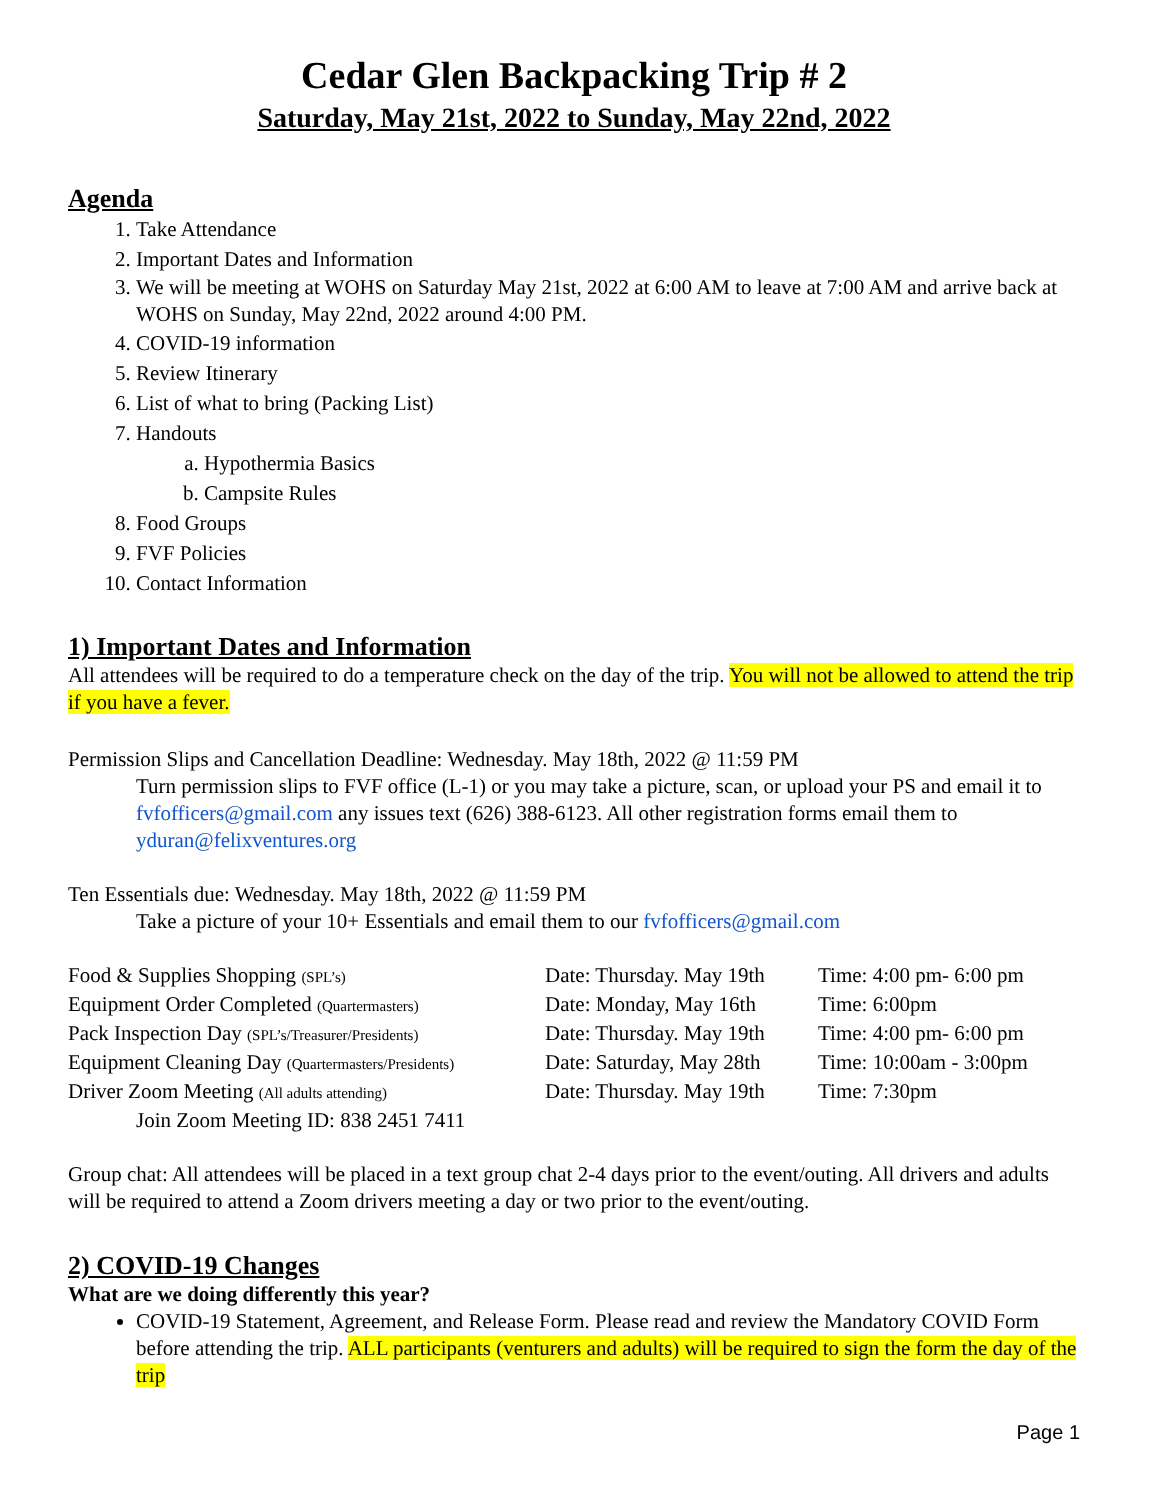Cedar Glen Backpacking Trip # 2
Saturday, May 21st, 2022 to Sunday, May 22nd, 2022
Agenda
1. Take Attendance
2. Important Dates and Information
3. We will be meeting at WOHS on Saturday May 21st, 2022 at 6:00 AM to leave at 7:00 AM and arrive back at WOHS on Sunday, May 22nd, 2022 around 4:00 PM.
4. COVID-19 information
5. Review Itinerary
6. List of what to bring (Packing List)
7. Handouts
a. Hypothermia Basics
b. Campsite Rules
8. Food Groups
9. FVF Policies
10. Contact Information
1) Important Dates and Information
All attendees will be required to do a temperature check on the day of the trip. You will not be allowed to attend the trip if you have a fever.
Permission Slips and Cancellation Deadline: Wednesday. May 18th, 2022 @ 11:59 PM
Turn permission slips to FVF office (L-1) or you may take a picture, scan, or upload your PS and email it to fvfofficers@gmail.com any issues text (626) 388-6123. All other registration forms email them to yduran@felixventures.org
Ten Essentials due: Wednesday. May 18th, 2022 @ 11:59 PM
Take a picture of your 10+ Essentials and email them to our fvfofficers@gmail.com
| Food & Supplies Shopping (SPL’s) | Date: Thursday. May 19th | Time: 4:00 pm- 6:00 pm |
| Equipment Order Completed (Quartermasters) | Date: Monday, May 16th | Time: 6:00pm |
| Pack Inspection Day (SPL’s/Treasurer/Presidents) | Date: Thursday. May 19th | Time: 4:00 pm- 6:00 pm |
| Equipment Cleaning Day (Quartermasters/Presidents) | Date: Saturday, May 28th | Time: 10:00am - 3:00pm |
| Driver Zoom Meeting (All adults attending) | Date: Thursday. May 19th | Time: 7:30pm |
| Join Zoom Meeting ID: 838 2451 7411 | | |
Group chat: All attendees will be placed in a text group chat 2-4 days prior to the event/outing. All drivers and adults will be required to attend a Zoom drivers meeting a day or two prior to the event/outing.
2) COVID-19 Changes
What are we doing differently this year?
COVID-19 Statement, Agreement, and Release Form. Please read and review the Mandatory COVID Form before attending the trip. ALL participants (venturers and adults) will be required to sign the form the day of the trip
Page 1